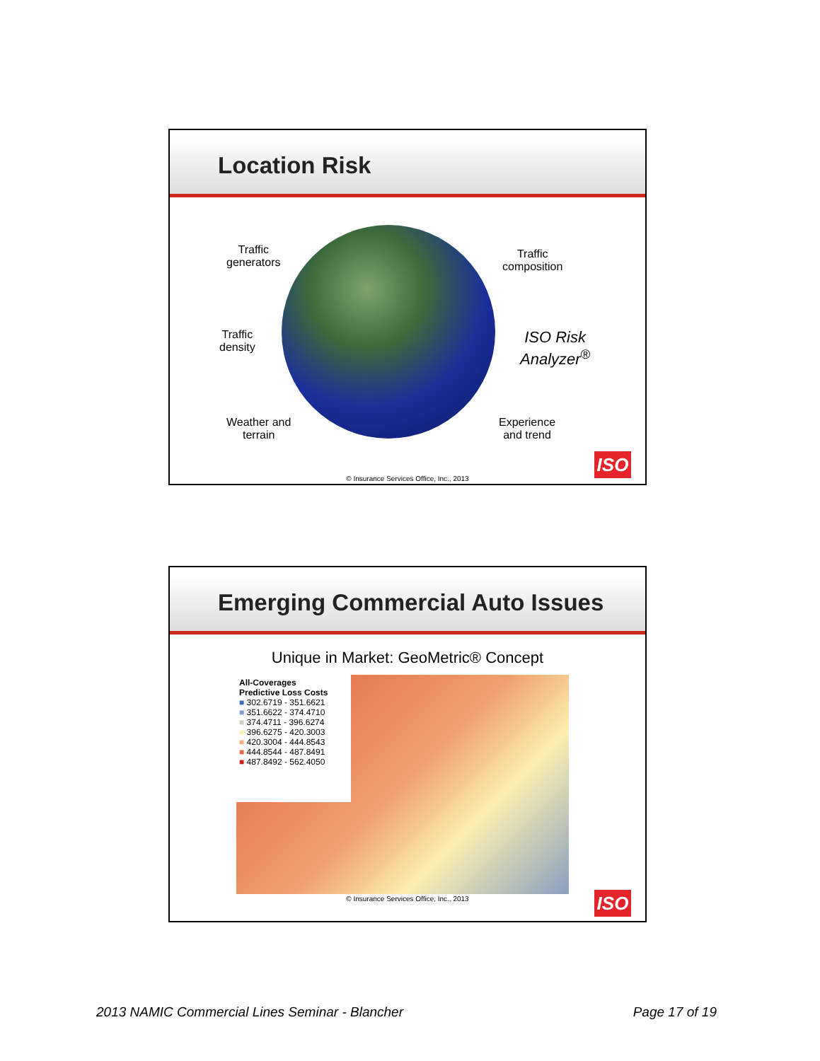Location Risk
Traffic
generators
Traffic
composition
Traffic
density
ISO Risk
Analyzer<sup>®</sup>
Weather and
terrain
Experience
and trend
ISO
© Insurance Services Office, Inc., 2013
Emerging Commercial Auto Issues
Unique in Market: GeoMetric® Concept
All-Coverages
Predictive Loss Costs
■ 302.6719 - 351.6621
■ 351.6622 - 374.4710
■ 374.4711 - 396.6274
■ 396.6275 - 420.3003
■ 420.3004 - 444.8543
■ 444.8544 - 487.8491
■ 487.8492 - 562.4050
ISO
© Insurance Services Office, Inc., 2013
2013 NAMIC Commercial Lines Seminar - Blancher
Page 17 of 19